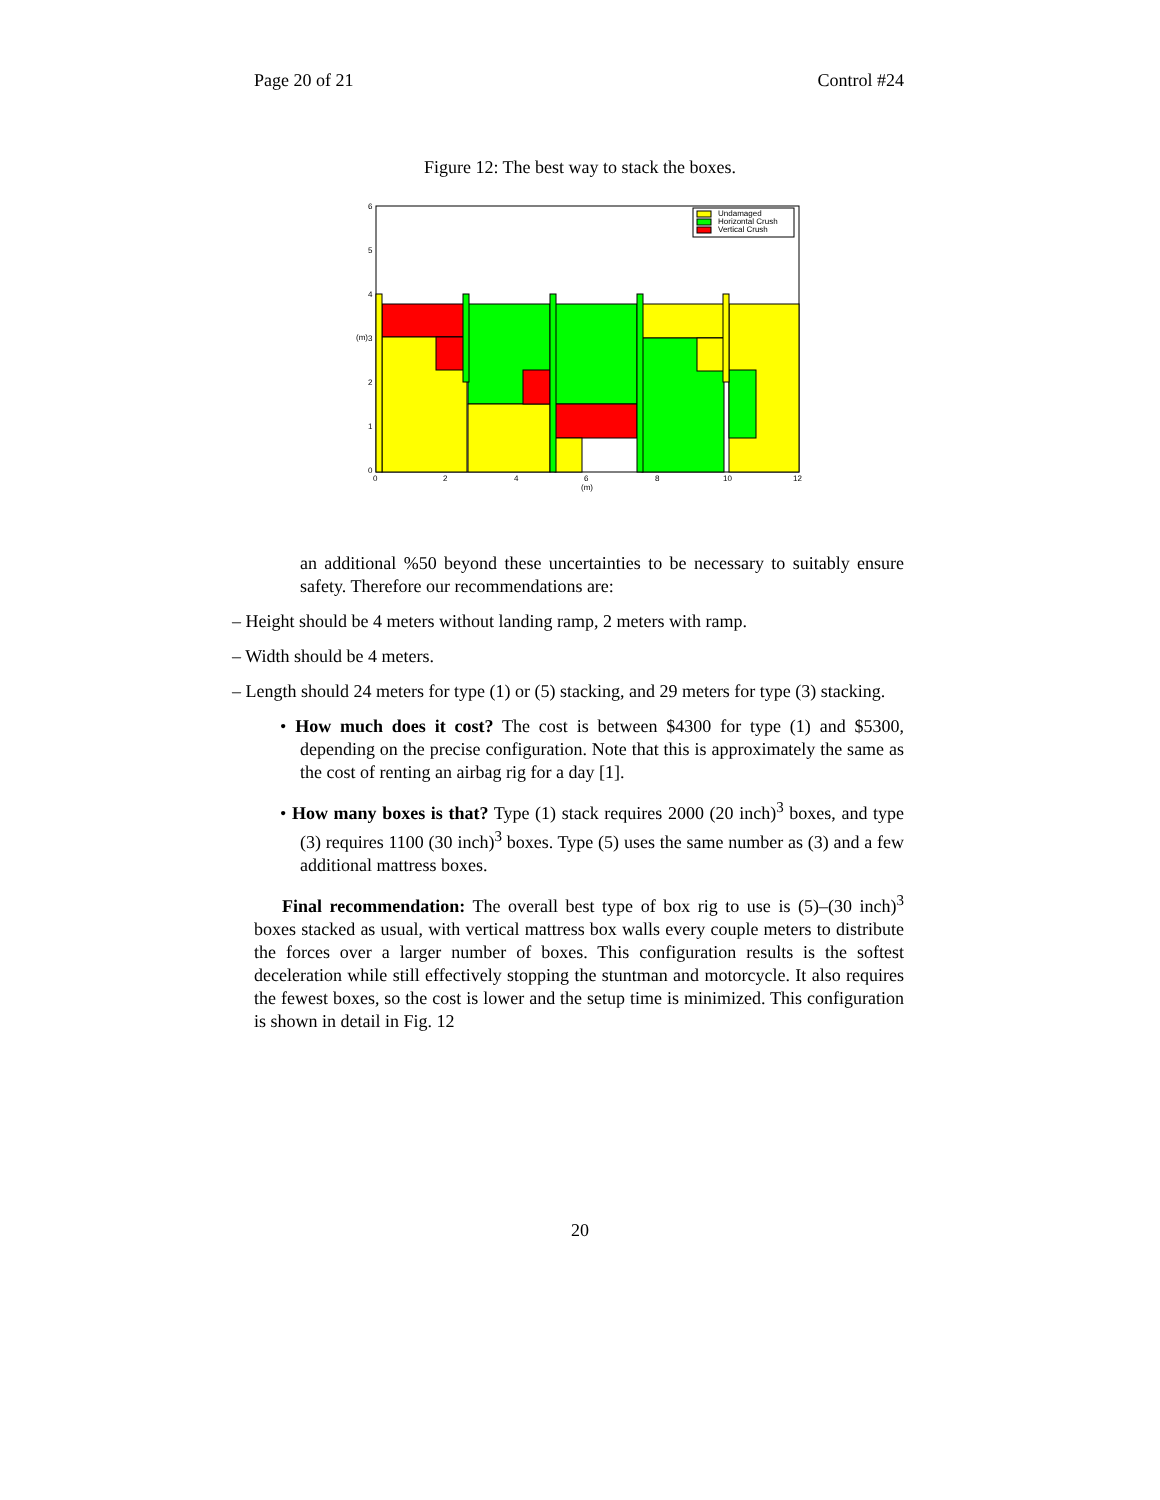Page 20 of 21 Control #24
Figure 12: The best way to stack the boxes.
Undamaged
Horizontal Crush
Vertical Crush
6
5
4
3
2
1
0
(m)
0
2
4
6
8
10
12
(m)
an additional %50 beyond these uncertainties to be necessary to suitably ensure safety. Therefore our recommendations are:
– Height should be 4 meters without landing ramp, 2 meters with ramp.
– Width should be 4 meters.
– Length should 24 meters for type (1) or (5) stacking, and 29 meters for type (3) stacking.
• How much does it cost? The cost is between $4300 for type (1) and $5300, depending on the precise configuration. Note that this is approximately the same as the cost of renting an airbag rig for a day [1].
• How many boxes is that? Type (1) stack requires 2000 (20 inch)<sup>3</sup> boxes, and type (3) requires 1100 (30 inch)<sup>3</sup> boxes. Type (5) uses the same number as (3) and a few additional mattress boxes.
Final recommendation: The overall best type of box rig to use is (5)–(30 inch)<sup>3</sup> boxes stacked as usual, with vertical mattress box walls every couple meters to distribute the forces over a larger number of boxes. This configuration results is the softest deceleration while still effectively stopping the stuntman and motorcycle. It also requires the fewest boxes, so the cost is lower and the setup time is minimized. This configuration is shown in detail in Fig. 12
20